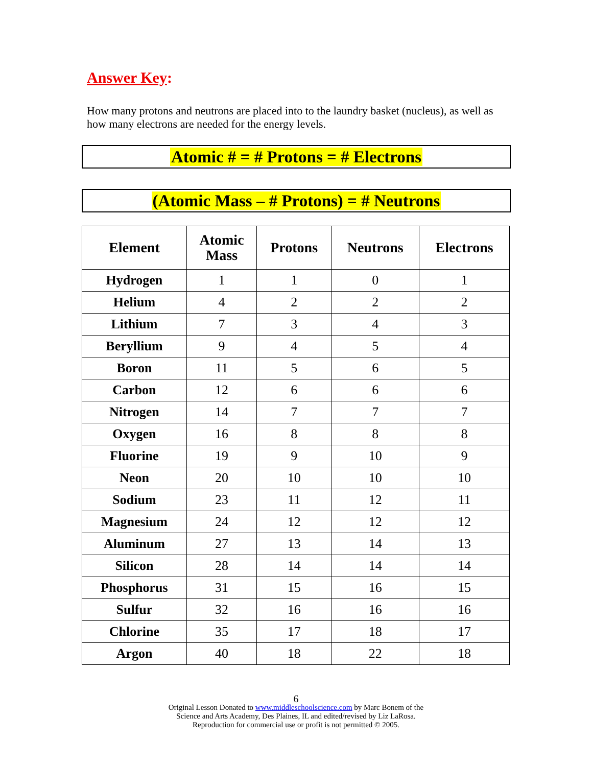Answer Key:
How many protons and neutrons are placed into to the laundry basket (nucleus), as well as how many electrons are needed for the energy levels.
Atomic # = # Protons = # Electrons
(Atomic Mass – # Protons) = # Neutrons
| Element | Atomic Mass | Protons | Neutrons | Electrons |
| --- | --- | --- | --- | --- |
| Hydrogen | 1 | 1 | 0 | 1 |
| Helium | 4 | 2 | 2 | 2 |
| Lithium | 7 | 3 | 4 | 3 |
| Beryllium | 9 | 4 | 5 | 4 |
| Boron | 11 | 5 | 6 | 5 |
| Carbon | 12 | 6 | 6 | 6 |
| Nitrogen | 14 | 7 | 7 | 7 |
| Oxygen | 16 | 8 | 8 | 8 |
| Fluorine | 19 | 9 | 10 | 9 |
| Neon | 20 | 10 | 10 | 10 |
| Sodium | 23 | 11 | 12 | 11 |
| Magnesium | 24 | 12 | 12 | 12 |
| Aluminum | 27 | 13 | 14 | 13 |
| Silicon | 28 | 14 | 14 | 14 |
| Phosphorus | 31 | 15 | 16 | 15 |
| Sulfur | 32 | 16 | 16 | 16 |
| Chlorine | 35 | 17 | 18 | 17 |
| Argon | 40 | 18 | 22 | 18 |
6
Original Lesson Donated to www.middleschoolscience.com by Marc Bonem of the
Science and Arts Academy, Des Plaines, IL and edited/revised by Liz LaRosa.
Reproduction for commercial use or profit is not permitted © 2005.